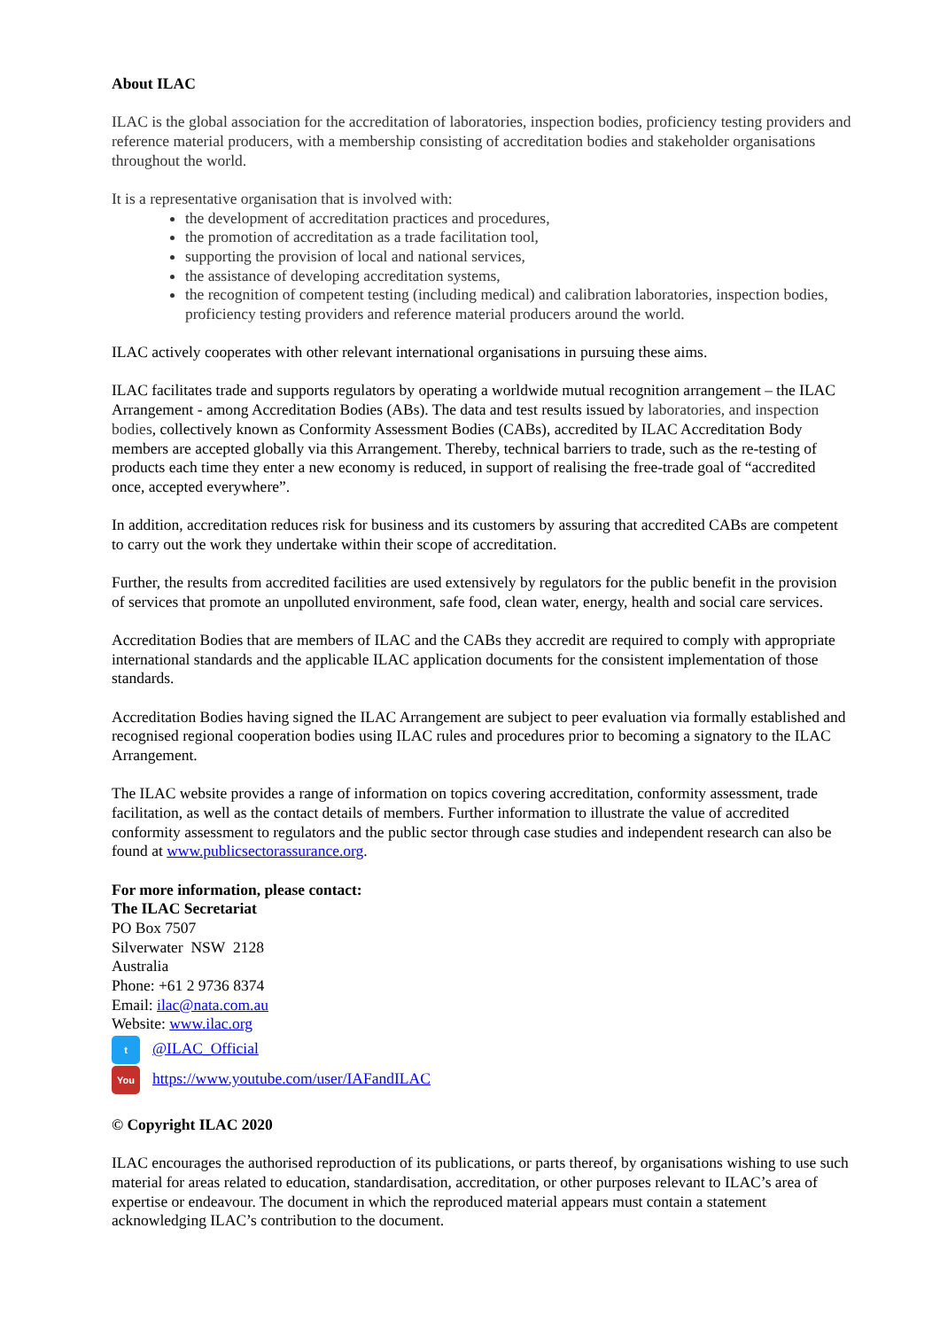About ILAC
ILAC is the global association for the accreditation of laboratories, inspection bodies, proficiency testing providers and reference material producers, with a membership consisting of accreditation bodies and stakeholder organisations throughout the world.
It is a representative organisation that is involved with:
the development of accreditation practices and procedures,
the promotion of accreditation as a trade facilitation tool,
supporting the provision of local and national services,
the assistance of developing accreditation systems,
the recognition of competent testing (including medical) and calibration laboratories, inspection bodies, proficiency testing providers and reference material producers around the world.
ILAC actively cooperates with other relevant international organisations in pursuing these aims.
ILAC facilitates trade and supports regulators by operating a worldwide mutual recognition arrangement – the ILAC Arrangement - among Accreditation Bodies (ABs). The data and test results issued by laboratories, and inspection bodies, collectively known as Conformity Assessment Bodies (CABs), accredited by ILAC Accreditation Body members are accepted globally via this Arrangement. Thereby, technical barriers to trade, such as the re-testing of products each time they enter a new economy is reduced, in support of realising the free-trade goal of “accredited once, accepted everywhere”.
In addition, accreditation reduces risk for business and its customers by assuring that accredited CABs are competent to carry out the work they undertake within their scope of accreditation.
Further, the results from accredited facilities are used extensively by regulators for the public benefit in the provision of services that promote an unpolluted environment, safe food, clean water, energy, health and social care services.
Accreditation Bodies that are members of ILAC and the CABs they accredit are required to comply with appropriate international standards and the applicable ILAC application documents for the consistent implementation of those standards.
Accreditation Bodies having signed the ILAC Arrangement are subject to peer evaluation via formally established and recognised regional cooperation bodies using ILAC rules and procedures prior to becoming a signatory to the ILAC Arrangement.
The ILAC website provides a range of information on topics covering accreditation, conformity assessment, trade facilitation, as well as the contact details of members. Further information to illustrate the value of accredited conformity assessment to regulators and the public sector through case studies and independent research can also be found at www.publicsectorassurance.org.
For more information, please contact:
The ILAC Secretariat
PO Box 7507
Silverwater NSW 2128
Australia
Phone: +61 2 9736 8374
Email: ilac@nata.com.au
Website: www.ilac.org
t @ILAC_Official
You https://www.youtube.com/user/IAFandILAC
© Copyright ILAC 2020
ILAC encourages the authorised reproduction of its publications, or parts thereof, by organisations wishing to use such material for areas related to education, standardisation, accreditation, or other purposes relevant to ILAC’s area of expertise or endeavour. The document in which the reproduced material appears must contain a statement acknowledging ILAC’s contribution to the document.